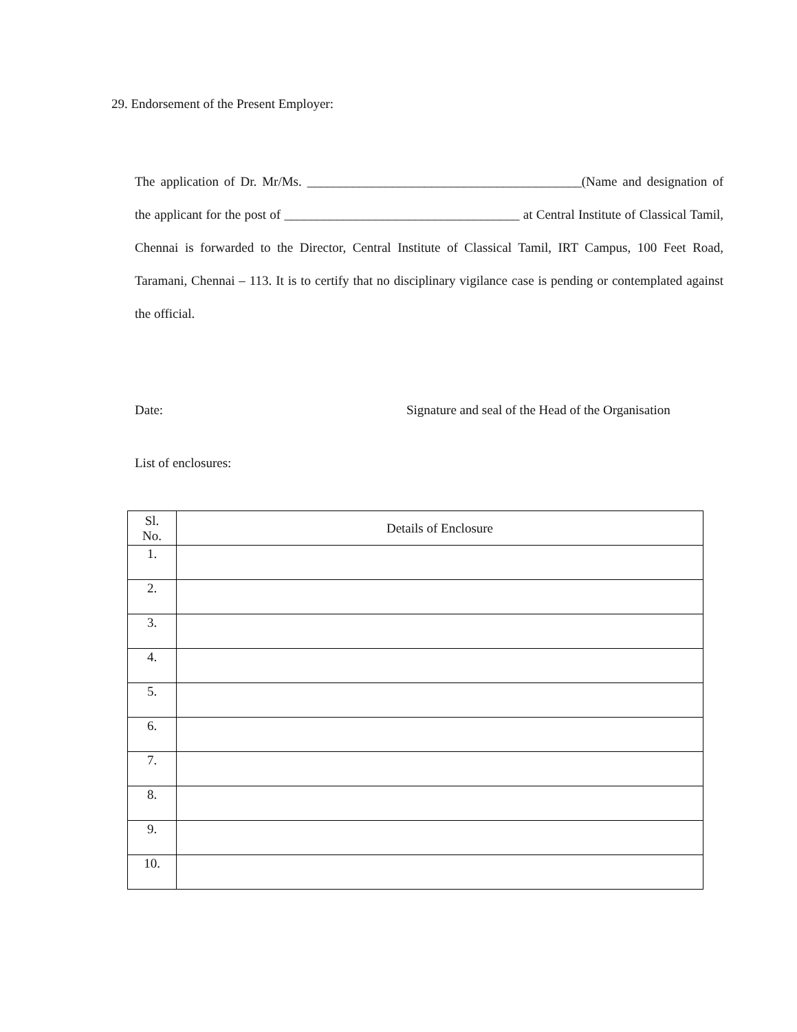29. Endorsement of the Present Employer:
The application of Dr. Mr/Ms. __________________________________________(Name and designation of the applicant for the post of ____________________________________ at Central Institute of Classical Tamil, Chennai is forwarded to the Director, Central Institute of Classical Tamil, IRT Campus, 100 Feet Road, Taramani, Chennai – 113. It is to certify that no disciplinary vigilance case is pending or contemplated against the official.
Date: Signature and seal of the Head of the Organisation
List of enclosures:
| Sl. No. | Details of Enclosure |
| --- | --- |
| 1. | |
| 2. | |
| 3. | |
| 4. | |
| 5. | |
| 6. | |
| 7. | |
| 8. | |
| 9. | |
| 10. | |